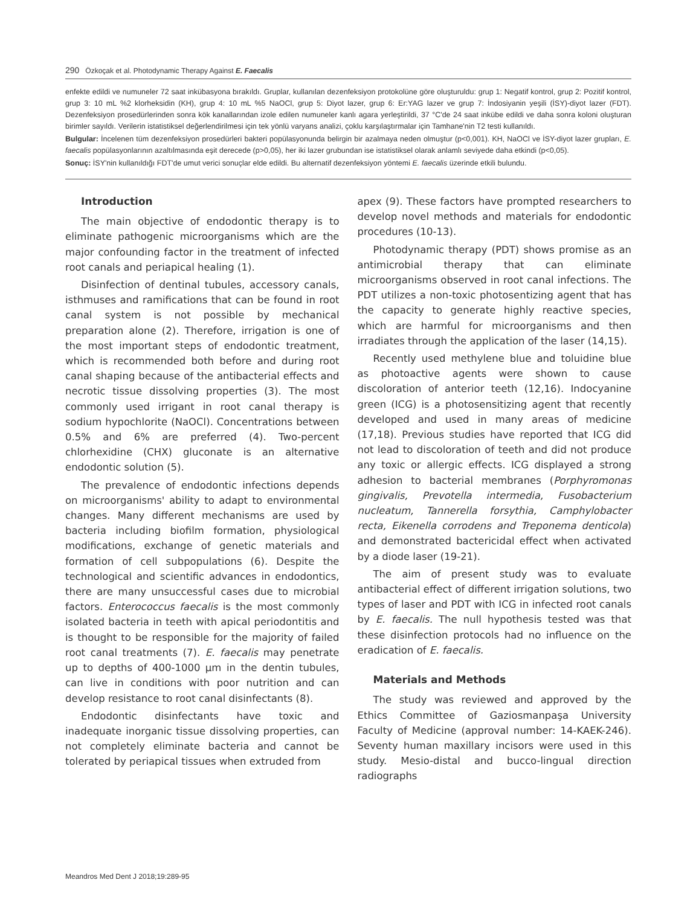290 Özkoçak et al. Photodynamic Therapy Against E. Faecalis
enfekte edildi ve numuneler 72 saat inkübasyona bırakıldı. Gruplar, kullanılan dezenfeksiyon protokolüne göre oluşturuldu: grup 1: Negatif kontrol, grup 2: Pozitif kontrol, grup 3: 10 mL %2 klorheksidin (KH), grup 4: 10 mL %5 NaOCl, grup 5: Diyot lazer, grup 6: Er:YAG lazer ve grup 7: İndosiyanin yeşili (İSY)-diyot lazer (FDT). Dezenfeksiyon prosedürlerinden sonra kök kanallarından izole edilen numuneler kanlı agara yerleştirildi, 37 °C'de 24 saat inkübe edildi ve daha sonra koloni oluşturan birimler sayıldı. Verilerin istatistiksel değerlendirilmesi için tek yönlü varyans analizi, çoklu karşılaştırmalar için Tamhane'nin T2 testi kullanıldı.
Bulgular: İncelenen tüm dezenfeksiyon prosedürleri bakteri popülasyonunda belirgin bir azalmaya neden olmuştur (p<0,001). KH, NaOCl ve İSY-diyot lazer grupları, E. faecalis popülasyonlarının azaltılmasında eşit derecede (p>0,05), her iki lazer grubundan ise istatistiksel olarak anlamlı seviyede daha etkindi (p<0,05).
Sonuç: İSY'nin kullanıldığı FDT'de umut verici sonuçlar elde edildi. Bu alternatif dezenfeksiyon yöntemi E. faecalis üzerinde etkili bulundu.
Introduction
The main objective of endodontic therapy is to eliminate pathogenic microorganisms which are the major confounding factor in the treatment of infected root canals and periapical healing (1).
Disinfection of dentinal tubules, accessory canals, isthmuses and ramifications that can be found in root canal system is not possible by mechanical preparation alone (2). Therefore, irrigation is one of the most important steps of endodontic treatment, which is recommended both before and during root canal shaping because of the antibacterial effects and necrotic tissue dissolving properties (3). The most commonly used irrigant in root canal therapy is sodium hypochlorite (NaOCl). Concentrations between 0.5% and 6% are preferred (4). Two-percent chlorhexidine (CHX) gluconate is an alternative endodontic solution (5).
The prevalence of endodontic infections depends on microorganisms' ability to adapt to environmental changes. Many different mechanisms are used by bacteria including biofilm formation, physiological modifications, exchange of genetic materials and formation of cell subpopulations (6). Despite the technological and scientific advances in endodontics, there are many unsuccessful cases due to microbial factors. Enterococcus faecalis is the most commonly isolated bacteria in teeth with apical periodontitis and is thought to be responsible for the majority of failed root canal treatments (7). E. faecalis may penetrate up to depths of 400-1000 µm in the dentin tubules, can live in conditions with poor nutrition and can develop resistance to root canal disinfectants (8).
Endodontic disinfectants have toxic and inadequate inorganic tissue dissolving properties, can not completely eliminate bacteria and cannot be tolerated by periapical tissues when extruded from
apex (9). These factors have prompted researchers to develop novel methods and materials for endodontic procedures (10-13).
Photodynamic therapy (PDT) shows promise as an antimicrobial therapy that can eliminate microorganisms observed in root canal infections. The PDT utilizes a non-toxic photosentizing agent that has the capacity to generate highly reactive species, which are harmful for microorganisms and then irradiates through the application of the laser (14,15).
Recently used methylene blue and toluidine blue as photoactive agents were shown to cause discoloration of anterior teeth (12,16). Indocyanine green (ICG) is a photosensitizing agent that recently developed and used in many areas of medicine (17,18). Previous studies have reported that ICG did not lead to discoloration of teeth and did not produce any toxic or allergic effects. ICG displayed a strong adhesion to bacterial membranes (Porphyromonas gingivalis, Prevotella intermedia, Fusobacterium nucleatum, Tannerella forsythia, Camphylobacter recta, Eikenella corrodens and Treponema denticola) and demonstrated bactericidal effect when activated by a diode laser (19-21).
The aim of present study was to evaluate antibacterial effect of different irrigation solutions, two types of laser and PDT with ICG in infected root canals by E. faecalis. The null hypothesis tested was that these disinfection protocols had no influence on the eradication of E. faecalis.
Materials and Methods
The study was reviewed and approved by the Ethics Committee of Gaziosmanpaşa University Faculty of Medicine (approval number: 14-KAEK-246). Seventy human maxillary incisors were used in this study. Mesio-distal and bucco-lingual direction radiographs
Meandros Med Dent J 2018;19:289-95